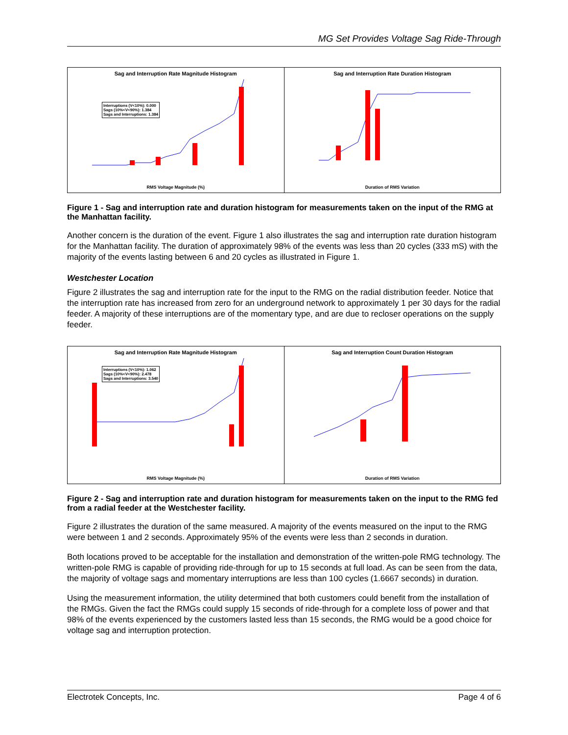MG Set Provides Voltage Sag Ride-Through
Sag and Interruption Rate Magnitude Histogram
Interruptions (V<10%): 0.000
Sags (10%<V<90%): 1.384
Sags and Interruptions: 1.384
RMS Voltage Magnitude (%)
Sag and Interruption Rate Duration Histogram
Duration of RMS Variation
Figure 1 - Sag and interruption rate and duration histogram for measurements taken on the input of the RMG at the Manhattan facility.
Another concern is the duration of the event. Figure 1 also illustrates the sag and interruption rate duration histogram for the Manhattan facility. The duration of approximately 98% of the events was less than 20 cycles (333 mS) with the majority of the events lasting between 6 and 20 cycles as illustrated in Figure 1.
Westchester Location
Figure 2 illustrates the sag and interruption rate for the input to the RMG on the radial distribution feeder. Notice that the interruption rate has increased from zero for an underground network to approximately 1 per 30 days for the radial feeder. A majority of these interruptions are of the momentary type, and are due to recloser operations on the supply feeder.
Sag and Interruption Rate Magnitude Histogram
Interruptions (V<10%): 1.062
Sags (10%<V<90%): 2.478
Sags and Interruptions: 3.540
RMS Voltage Magnitude (%)
Sag and Interruption Count Duration Histogram
Duration of RMS Variation
Figure 2 - Sag and interruption rate and duration histogram for measurements taken on the input to the RMG fed from a radial feeder at the Westchester facility.
Figure 2 illustrates the duration of the same measured. A majority of the events measured on the input to the RMG were between 1 and 2 seconds. Approximately 95% of the events were less than 2 seconds in duration.
Both locations proved to be acceptable for the installation and demonstration of the written-pole RMG technology. The written-pole RMG is capable of providing ride-through for up to 15 seconds at full load. As can be seen from the data, the majority of voltage sags and momentary interruptions are less than 100 cycles (1.6667 seconds) in duration.
Using the measurement information, the utility determined that both customers could benefit from the installation of the RMGs. Given the fact the RMGs could supply 15 seconds of ride-through for a complete loss of power and that 98% of the events experienced by the customers lasted less than 15 seconds, the RMG would be a good choice for voltage sag and interruption protection.
Electrotek Concepts, Inc. Page 4 of 6